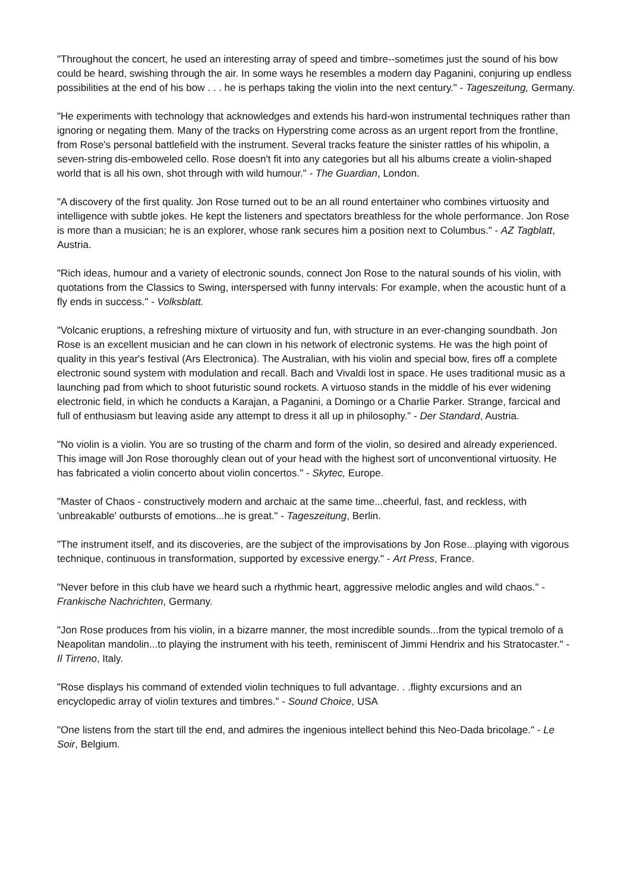"Throughout the concert, he used an interesting array of speed and timbre--sometimes just the sound of his bow could be heard, swishing through the air. In some ways he resembles a modern day Paganini, conjuring up endless possibilities at the end of his bow . . . he is perhaps taking the violin into the next century." - Tageszeitung, Germany.
"He experiments with technology that acknowledges and extends his hard-won instrumental techniques rather than ignoring or negating them. Many of the tracks on Hyperstring come across as an urgent report from the frontline, from Rose's personal battlefield with the instrument. Several tracks feature the sinister rattles of his whipolin, a seven-string dis-emboweled cello. Rose doesn't fit into any categories but all his albums create a violin-shaped world that is all his own, shot through with wild humour." - The Guardian, London.
"A discovery of the first quality. Jon Rose turned out to be an all round entertainer who combines virtuosity and intelligence with subtle jokes. He kept the listeners and spectators breathless for the whole performance. Jon Rose is more than a musician; he is an explorer, whose rank secures him a position next to Columbus." - AZ Tagblatt, Austria.
"Rich ideas, humour and a variety of electronic sounds, connect Jon Rose to the natural sounds of his violin, with quotations from the Classics to Swing, interspersed with funny intervals: For example, when the acoustic hunt of a fly ends in success." - Volksblatt.
"Volcanic eruptions, a refreshing mixture of virtuosity and fun, with structure in an ever-changing soundbath. Jon Rose is an excellent musician and he can clown in his network of electronic systems. He was the high point of quality in this year's festival (Ars Electronica). The Australian, with his violin and special bow, fires off a complete electronic sound system with modulation and recall. Bach and Vivaldi lost in space. He uses traditional music as a launching pad from which to shoot futuristic sound rockets. A virtuoso stands in the middle of his ever widening electronic field, in which he conducts a Karajan, a Paganini, a Domingo or a Charlie Parker. Strange, farcical and full of enthusiasm but leaving aside any attempt to dress it all up in philosophy." - Der Standard, Austria.
"No violin is a violin. You are so trusting of the charm and form of the violin, so desired and already experienced. This image will Jon Rose thoroughly clean out of your head with the highest sort of unconventional virtuosity. He has fabricated a violin concerto about violin concertos." - Skytec, Europe.
"Master of Chaos - constructively modern and archaic at the same time...cheerful, fast, and reckless, with 'unbreakable' outbursts of emotions...he is great." - Tageszeitung, Berlin.
"The instrument itself, and its discoveries, are the subject of the improvisations by Jon Rose...playing with vigorous technique, continuous in transformation, supported by excessive energy." - Art Press, France.
"Never before in this club have we heard such a rhythmic heart, aggressive melodic angles and wild chaos." - Frankische Nachrichten, Germany.
"Jon Rose produces from his violin, in a bizarre manner, the most incredible sounds...from the typical tremolo of a Neapolitan mandolin...to playing the instrument with his teeth, reminiscent of Jimmi Hendrix and his Stratocaster." - Il Tirreno, Italy.
"Rose displays his command of extended violin techniques to full advantage. . .flighty excursions and an encyclopedic array of violin textures and timbres." - Sound Choice, USA
"One listens from the start till the end, and admires the ingenious intellect behind this Neo-Dada bricolage." - Le Soir, Belgium.